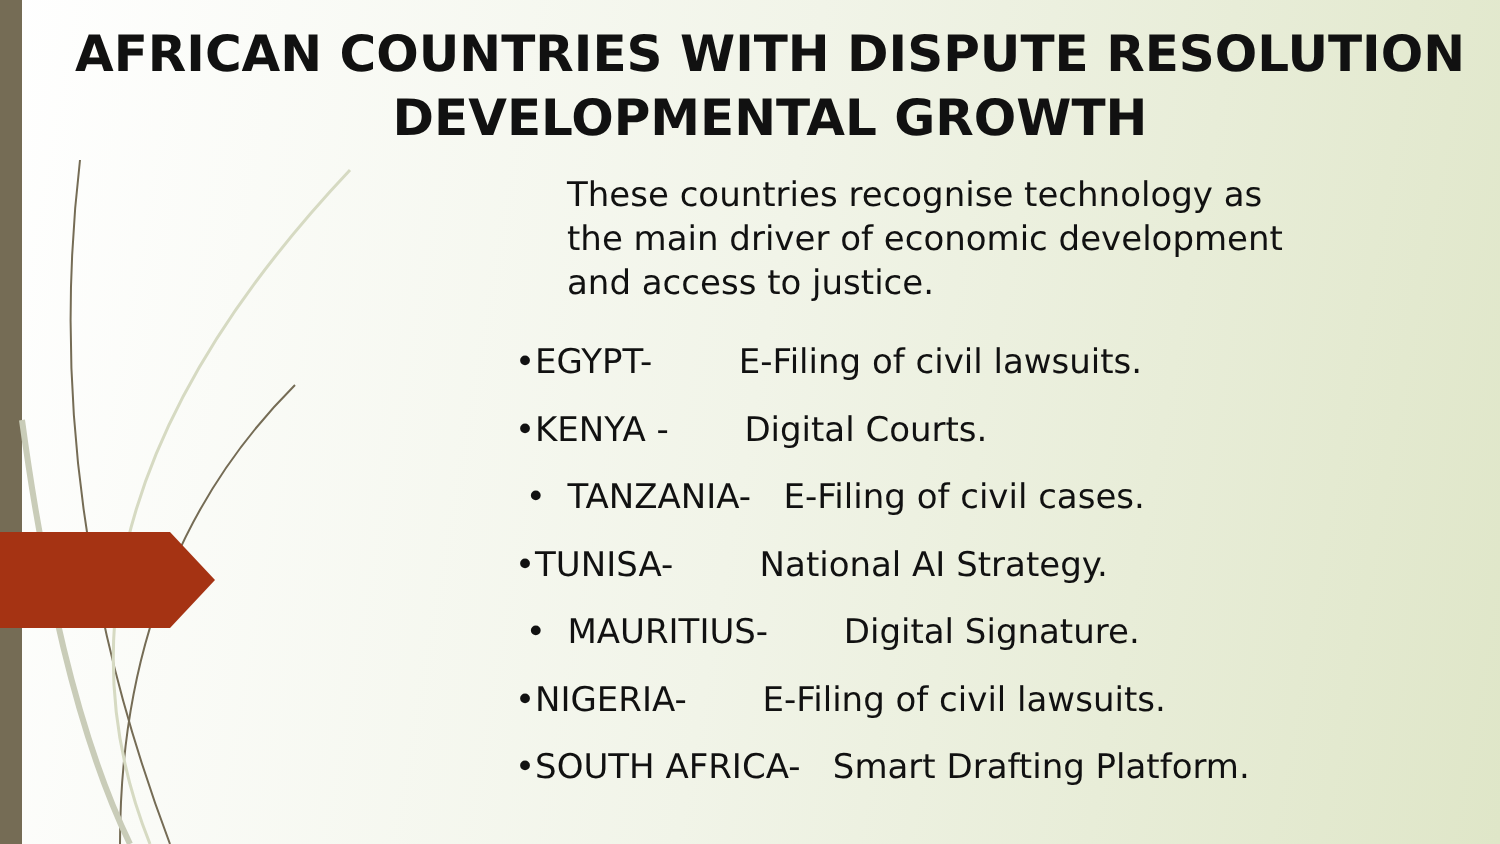AFRICAN COUNTRIES WITH DISPUTE RESOLUTION
DEVELOPMENTAL GROWTH
These countries recognise technology as the main driver of economic development and access to justice.
•EGYPT- E-Filing of civil lawsuits.
•KENYA - Digital Courts.
• TANZANIA- E-Filing of civil cases.
•TUNISA- National AI Strategy.
• MAURITIUS- Digital Signature.
•NIGERIA- E-Filing of civil lawsuits.
•SOUTH AFRICA- Smart Drafting Platform.